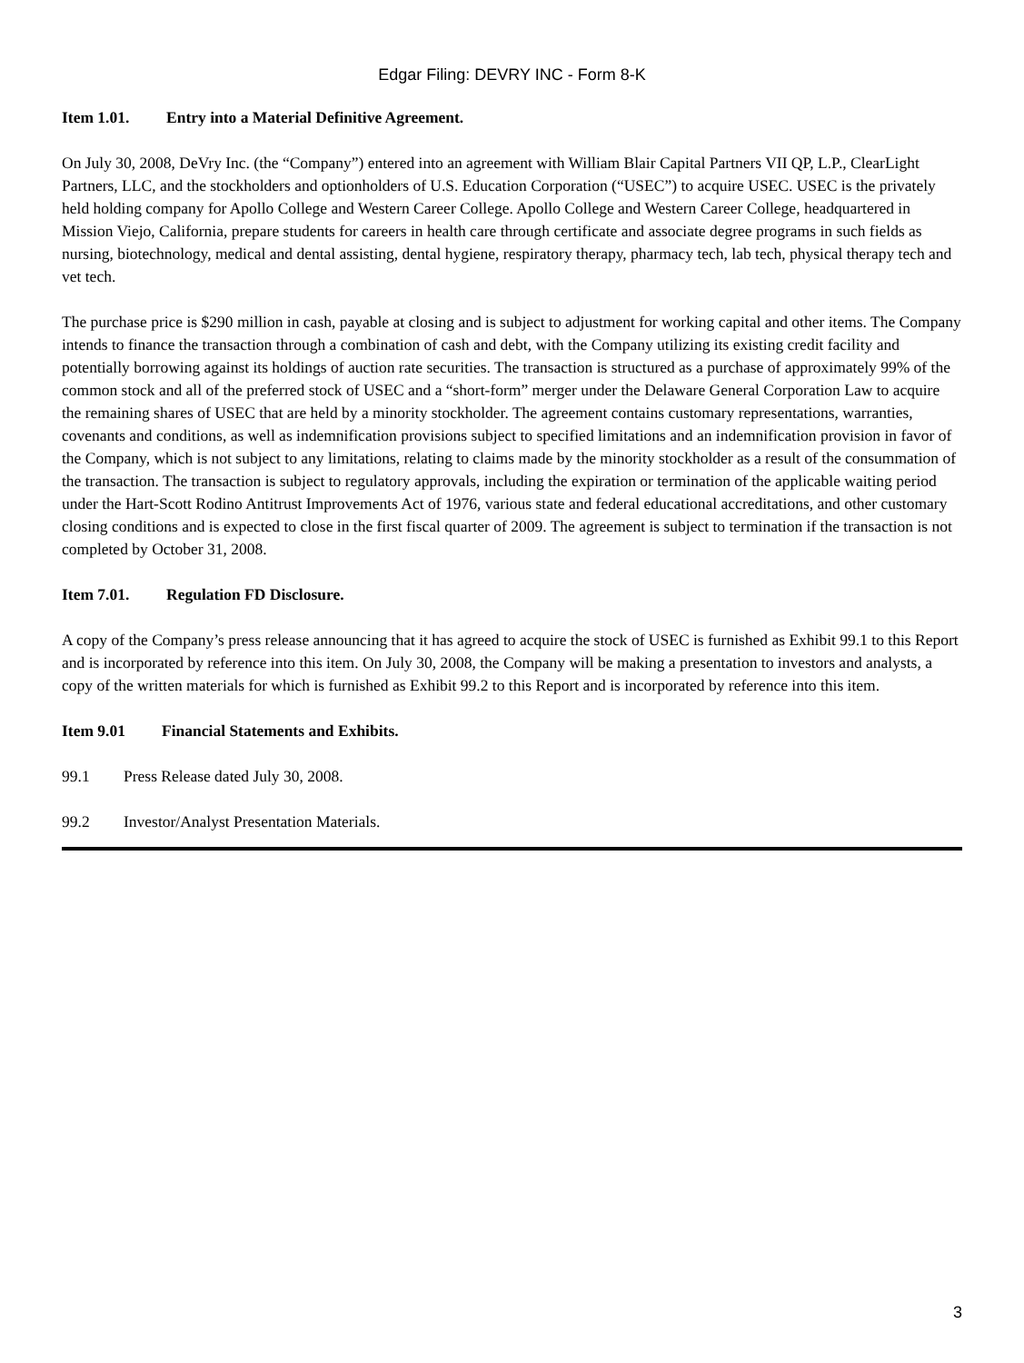Edgar Filing: DEVRY INC - Form 8-K
Item 1.01. Entry into a Material Definitive Agreement.
On July 30, 2008, DeVry Inc. (the “Company”) entered into an agreement with William Blair Capital Partners VII QP, L.P., ClearLight Partners, LLC, and the stockholders and optionholders of U.S. Education Corporation (“USEC”) to acquire USEC. USEC is the privately held holding company for Apollo College and Western Career College. Apollo College and Western Career College, headquartered in Mission Viejo, California, prepare students for careers in health care through certificate and associate degree programs in such fields as nursing, biotechnology, medical and dental assisting, dental hygiene, respiratory therapy, pharmacy tech, lab tech, physical therapy tech and vet tech.
The purchase price is $290 million in cash, payable at closing and is subject to adjustment for working capital and other items. The Company intends to finance the transaction through a combination of cash and debt, with the Company utilizing its existing credit facility and potentially borrowing against its holdings of auction rate securities. The transaction is structured as a purchase of approximately 99% of the common stock and all of the preferred stock of USEC and a “short-form” merger under the Delaware General Corporation Law to acquire the remaining shares of USEC that are held by a minority stockholder. The agreement contains customary representations, warranties, covenants and conditions, as well as indemnification provisions subject to specified limitations and an indemnification provision in favor of the Company, which is not subject to any limitations, relating to claims made by the minority stockholder as a result of the consummation of the transaction. The transaction is subject to regulatory approvals, including the expiration or termination of the applicable waiting period under the Hart-Scott Rodino Antitrust Improvements Act of 1976, various state and federal educational accreditations, and other customary closing conditions and is expected to close in the first fiscal quarter of 2009. The agreement is subject to termination if the transaction is not completed by October 31, 2008.
Item 7.01. Regulation FD Disclosure.
A copy of the Company’s press release announcing that it has agreed to acquire the stock of USEC is furnished as Exhibit 99.1 to this Report and is incorporated by reference into this item. On July 30, 2008, the Company will be making a presentation to investors and analysts, a copy of the written materials for which is furnished as Exhibit 99.2 to this Report and is incorporated by reference into this item.
Item 9.01 Financial Statements and Exhibits.
99.1 Press Release dated July 30, 2008.
99.2 Investor/Analyst Presentation Materials.
3